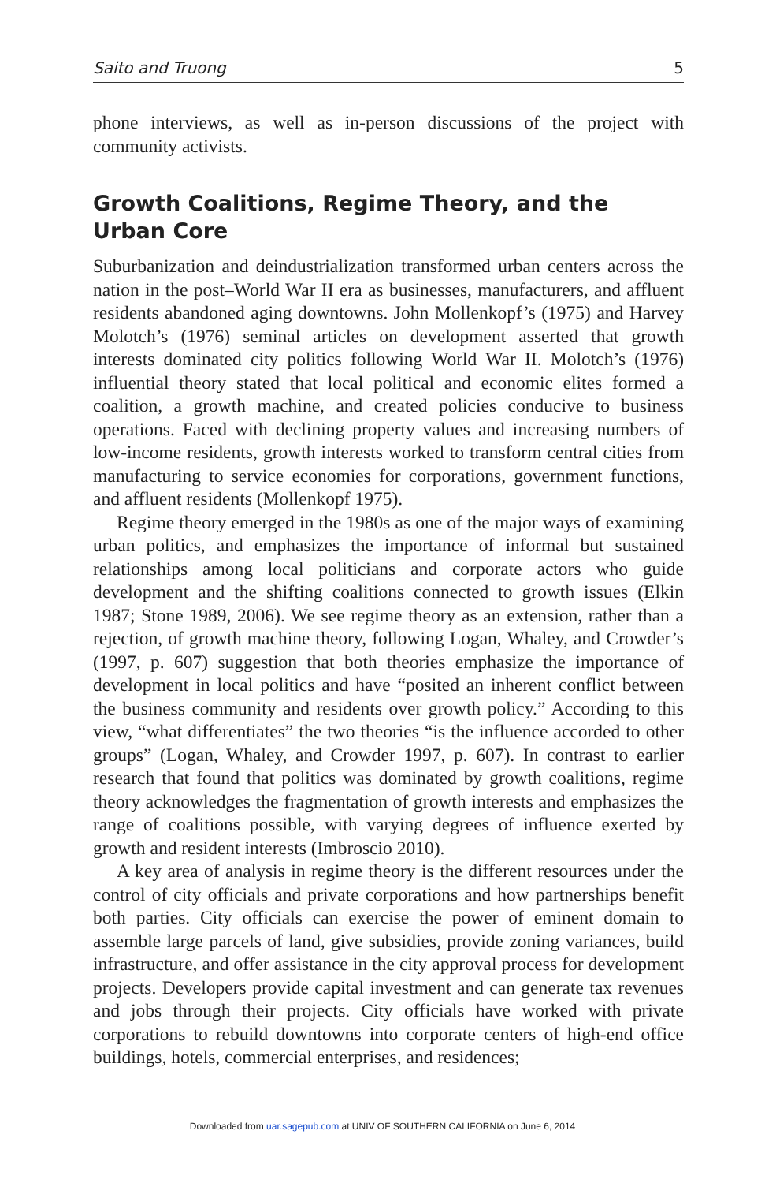Saito and Truong 5
phone interviews, as well as in-person discussions of the project with community activists.
Growth Coalitions, Regime Theory, and the Urban Core
Suburbanization and deindustrialization transformed urban centers across the nation in the post–World War II era as businesses, manufacturers, and affluent residents abandoned aging downtowns. John Mollenkopf’s (1975) and Harvey Molotch’s (1976) seminal articles on development asserted that growth interests dominated city politics following World War II. Molotch’s (1976) influential theory stated that local political and economic elites formed a coalition, a growth machine, and created policies conducive to business operations. Faced with declining property values and increasing numbers of low-income residents, growth interests worked to transform central cities from manufacturing to service economies for corporations, government functions, and affluent residents (Mollenkopf 1975).
Regime theory emerged in the 1980s as one of the major ways of examining urban politics, and emphasizes the importance of informal but sustained relationships among local politicians and corporate actors who guide development and the shifting coalitions connected to growth issues (Elkin 1987; Stone 1989, 2006). We see regime theory as an extension, rather than a rejection, of growth machine theory, following Logan, Whaley, and Crowder’s (1997, p. 607) suggestion that both theories emphasize the importance of development in local politics and have “posited an inherent conflict between the business community and residents over growth policy.” According to this view, “what differentiates” the two theories “is the influence accorded to other groups” (Logan, Whaley, and Crowder 1997, p. 607). In contrast to earlier research that found that politics was dominated by growth coalitions, regime theory acknowledges the fragmentation of growth interests and emphasizes the range of coalitions possible, with varying degrees of influence exerted by growth and resident interests (Imbroscio 2010).
A key area of analysis in regime theory is the different resources under the control of city officials and private corporations and how partnerships benefit both parties. City officials can exercise the power of eminent domain to assemble large parcels of land, give subsidies, provide zoning variances, build infrastructure, and offer assistance in the city approval process for development projects. Developers provide capital investment and can generate tax revenues and jobs through their projects. City officials have worked with private corporations to rebuild downtowns into corporate centers of high-end office buildings, hotels, commercial enterprises, and residences;
Downloaded from uar.sagepub.com at UNIV OF SOUTHERN CALIFORNIA on June 6, 2014